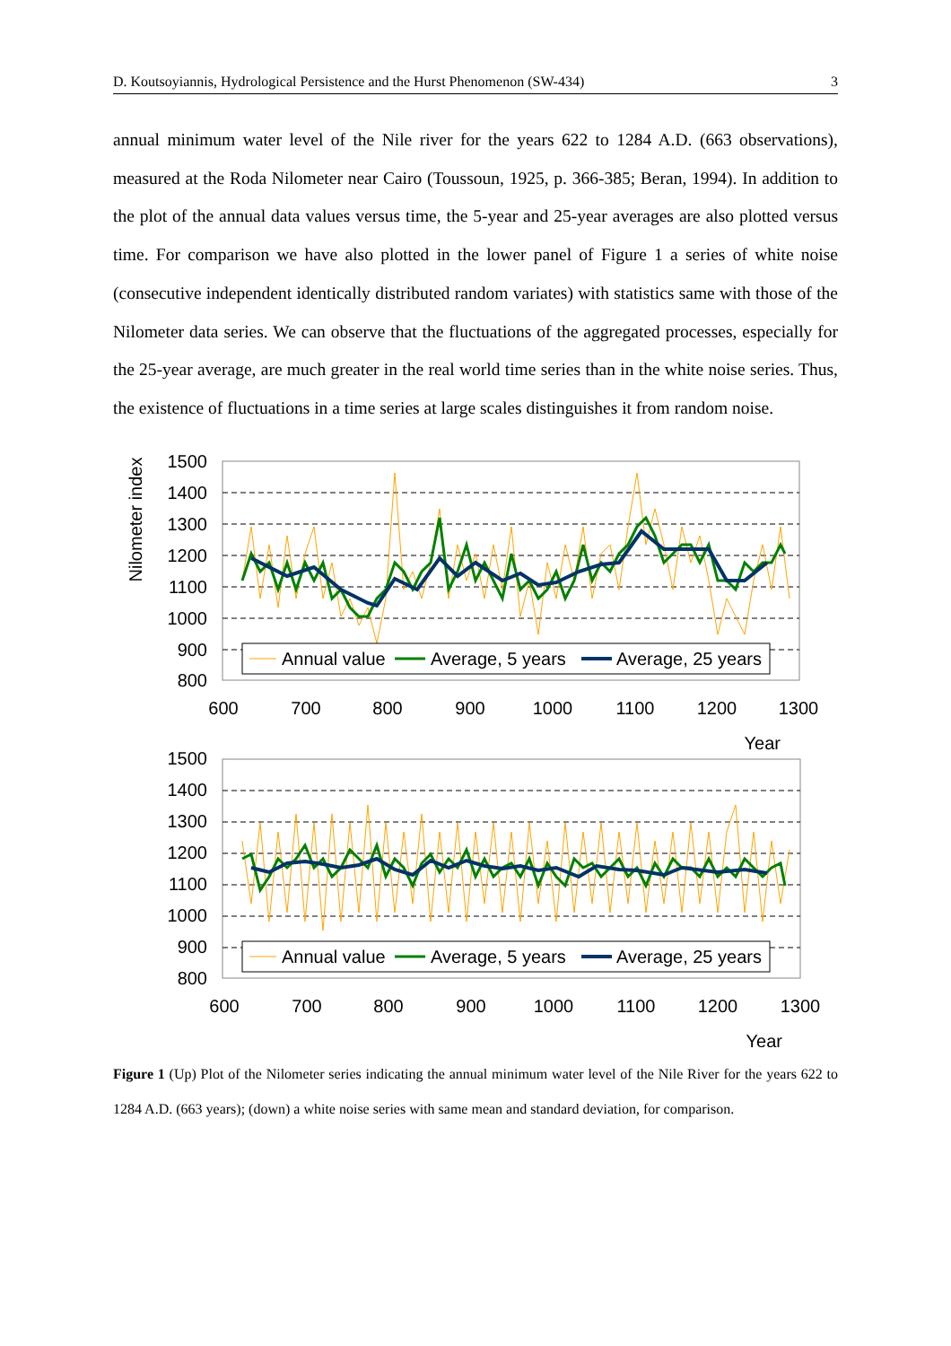D. Koutsoyiannis, Hydrological Persistence and the Hurst Phenomenon (SW-434) 3
annual minimum water level of the Nile river for the years 622 to 1284 A.D. (663 observations), measured at the Roda Nilometer near Cairo (Toussoun, 1925, p. 366-385; Beran, 1994). In addition to the plot of the annual data values versus time, the 5-year and 25-year averages are also plotted versus time. For comparison we have also plotted in the lower panel of Figure 1 a series of white noise (consecutive independent identically distributed random variates) with statistics same with those of the Nilometer data series. We can observe that the fluctuations of the aggregated processes, especially for the 25-year average, are much greater in the real world time series than in the white noise series. Thus, the existence of fluctuations in a time series at large scales distinguishes it from random noise.
Nilometer index
1500
1400
1300
1200
1100
1000
900
800
600
700
800
900
1000
1100
1200
1300
Year
Annual value
Average, 5 years
Average, 25 years
1500
1400
1300
1200
1100
1000
900
800
600
700
800
900
1000
1100
1200
1300
Year
Annual value
Average, 5 years
Average, 25 years
Figure 1 (Up) Plot of the Nilometer series indicating the annual minimum water level of the Nile River for the years 622 to 1284 A.D. (663 years); (down) a white noise series with same mean and standard deviation, for comparison.